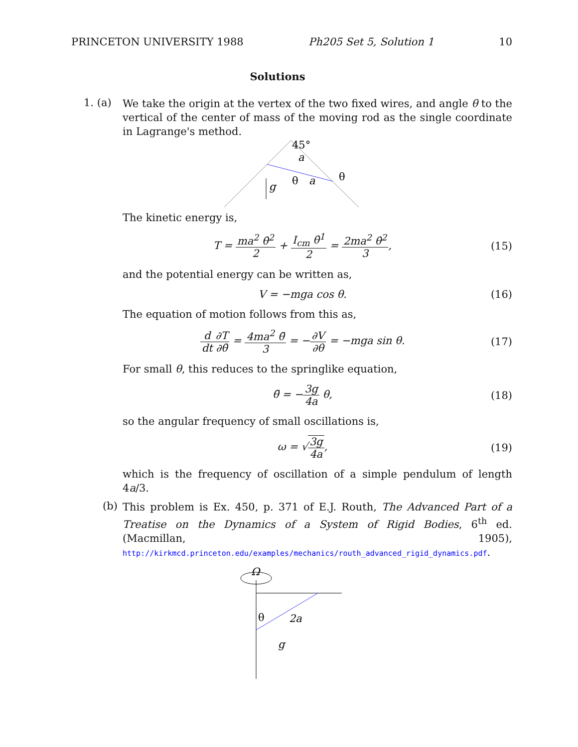PRINCETON UNIVERSITY 1988 Ph205 Set 5, Solution 1 10
Solutions
1. (a)
We take the origin at the vertex of the two fixed wires, and angle θ to the vertical of the center of mass of the moving rod as the single coordinate in Lagrange's method.
45°
a
θ
a
θ
g
The kinetic energy is,
T = ma<sup>2</sup> θ̇<sup>2</sup> 2 + I<sub>cm</sub> θ̇<sup>1</sup> 2 = 2ma<sup>2</sup> θ̇<sup>2</sup> 3,
(15)
and the potential energy can be written as,
V = −mga cos θ. (16)
The equation of motion follows from this as,
d dt∂T ∂θ̇ = 4ma<sup>2</sup> θ̈ 3 = −∂V ∂θ = −mga sin θ.
(17)
For small θ, this reduces to the springlike equation,
θ̈ = −3g 4a θ, (18)
so the angular frequency of small oscillations is,
ω = √3g 4a, (19)
which is the frequency of oscillation of a simple pendulum of length 4a/3.
(b)
This problem is Ex. 450, p. 371 of E.J. Routh, The Advanced Part of a Treatise on the Dynamics of a System of Rigid Bodies, 6<sup>th</sup> ed. (Macmillan, 1905), http://kirkmcd.princeton.edu/examples/mechanics/routh_advanced_rigid_dynamics.pdf.
Ω
θ
2a
g